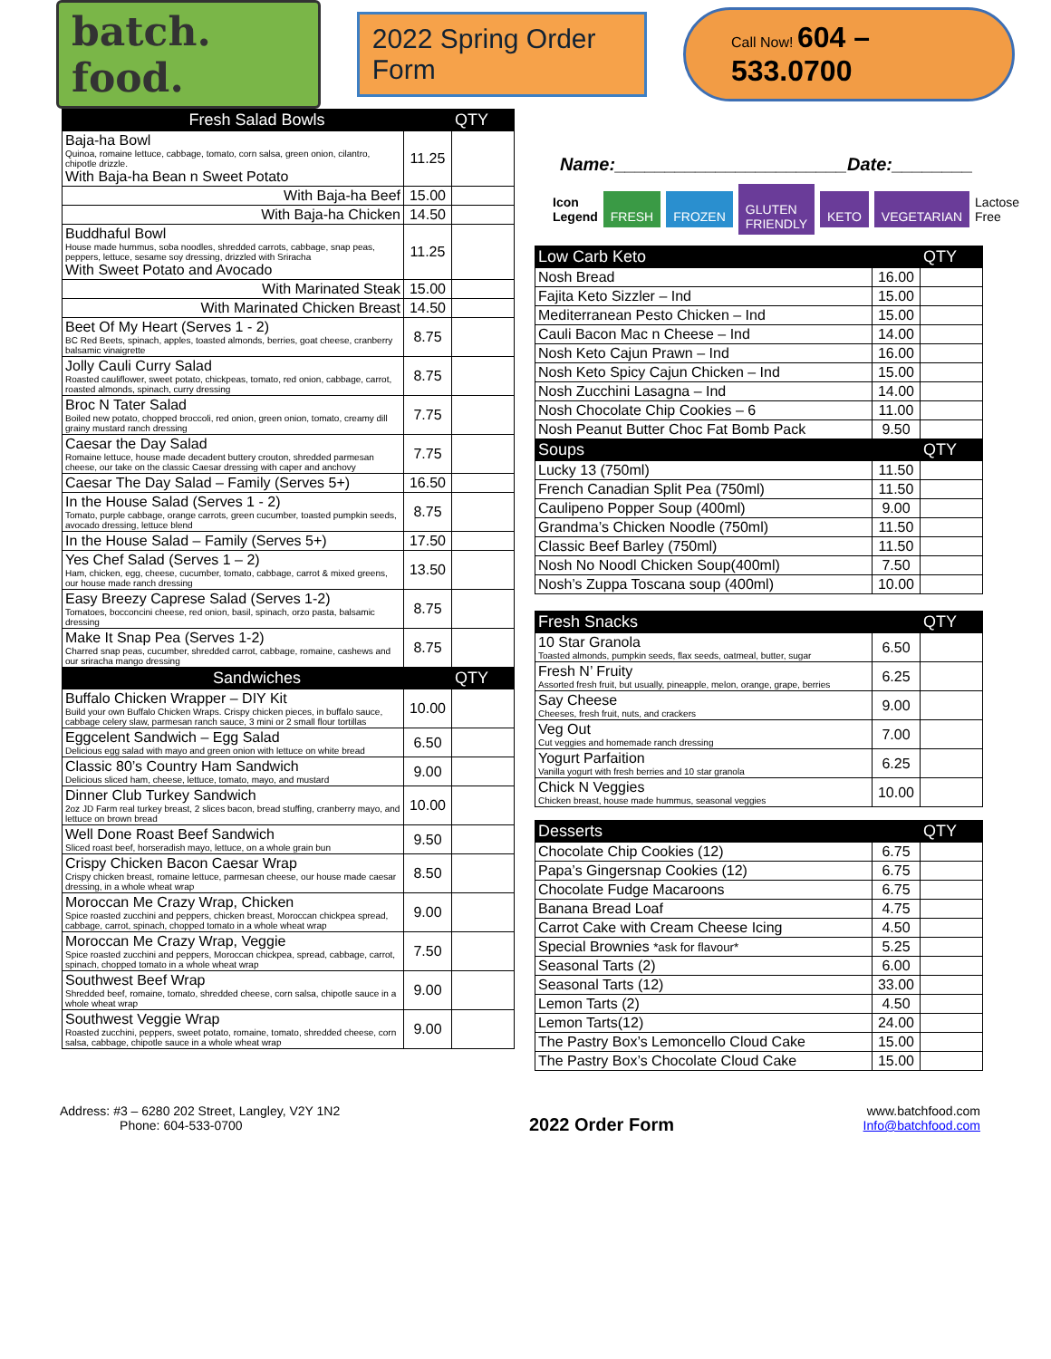batch. food.
2022 Spring Order Form
Call Now! 604 – 533.0700
| Fresh Salad Bowls | | QTY |
| --- | --- | --- |
| Baja-ha Bowl Quinoa, romaine lettuce, cabbage, tomato, corn salsa, green onion, cilantro, chipotle drizzle. With Baja-ha Bean n Sweet Potato | 11.25 | |
| With Baja-ha Beef | 15.00 | |
| With Baja-ha Chicken | 14.50 | |
| Buddhaful Bowl House made hummus, soba noodles, shredded carrots, cabbage, snap peas, peppers, lettuce, sesame soy dressing, drizzled with Sriracha With Sweet Potato and Avocado | 11.25 | |
| With Marinated Steak | 15.00 | |
| With Marinated Chicken Breast | 14.50 | |
| Beet Of My Heart (Serves 1 - 2) BC Red Beets, spinach, apples, toasted almonds, berries, goat cheese, cranberry balsamic vinaigrette | 8.75 | |
| Jolly Cauli Curry Salad Roasted cauliflower, sweet potato, chickpeas, tomato, red onion, cabbage, carrot, roasted almonds, spinach, curry dressing | 8.75 | |
| Broc N Tater Salad Boiled new potato, chopped broccoli, red onion, green onion, tomato, creamy dill grainy mustard ranch dressing | 7.75 | |
| Caesar the Day Salad Romaine lettuce, house made decadent buttery crouton, shredded parmesan cheese, our take on the classic Caesar dressing with caper and anchovy | 7.75 | |
| Caesar The Day Salad – Family (Serves 5+) | 16.50 | |
| In the House Salad (Serves 1 - 2) Tomato, purple cabbage, orange carrots, green cucumber, toasted pumpkin seeds, avocado dressing, lettuce blend | 8.75 | |
| In the House Salad – Family (Serves 5+) | 17.50 | |
| Yes Chef Salad (Serves 1 – 2) Ham, chicken, egg, cheese, cucumber, tomato, cabbage, carrot & mixed greens, our house made ranch dressing | 13.50 | |
| Easy Breezy Caprese Salad (Serves 1-2) Tomatoes, bocconcini cheese, red onion, basil, spinach, orzo pasta, balsamic dressing | 8.75 | |
| Make It Snap Pea (Serves 1-2) Charred snap peas, cucumber, shredded carrot, cabbage, romaine, cashews and our sriracha mango dressing | 8.75 | |
| Sandwiches | | QTY |
| Buffalo Chicken Wrapper – DIY Kit Build your own Buffalo Chicken Wraps. Crispy chicken pieces, in buffalo sauce, cabbage celery slaw, parmesan ranch sauce, 3 mini or 2 small flour tortillas | 10.00 | |
| Eggcelent Sandwich – Egg Salad Delicious egg salad with mayo and green onion with lettuce on white bread | 6.50 | |
| Classic 80’s Country Ham Sandwich Delicious sliced ham, cheese, lettuce, tomato, mayo, and mustard | 9.00 | |
| Dinner Club Turkey Sandwich 2oz JD Farm real turkey breast, 2 slices bacon, bread stuffing, cranberry mayo, and lettuce on brown bread | 10.00 | |
| Well Done Roast Beef Sandwich Sliced roast beef, horseradish mayo, lettuce, on a whole grain bun | 9.50 | |
| Crispy Chicken Bacon Caesar Wrap Crispy chicken breast, romaine lettuce, parmesan cheese, our house made caesar dressing, in a whole wheat wrap | 8.50 | |
| Moroccan Me Crazy Wrap, Chicken Spice roasted zucchini and peppers, chicken breast, Moroccan chickpea spread, cabbage, carrot, spinach, chopped tomato in a whole wheat wrap | 9.00 | |
| Moroccan Me Crazy Wrap, Veggie Spice roasted zucchini and peppers, Moroccan chickpea, spread, cabbage, carrot, spinach, chopped tomato in a whole wheat wrap | 7.50 | |
| Southwest Beef Wrap Shredded beef, romaine, tomato, shredded cheese, corn salsa, chipotle sauce in a whole wheat wrap | 9.00 | |
| Southwest Veggie Wrap Roasted zucchini, peppers, sweet potato, romaine, tomato, shredded cheese, corn salsa, cabbage, chipotle sauce in a whole wheat wrap | 9.00 | |
Name:_______________________Date:________
Icon Legend FRESH FROZEN GLUTEN FRIENDLY KETO VEGETARIAN Lactose Free
| Low Carb Keto | | QTY |
| --- | --- | --- |
| Nosh Bread | 16.00 | |
| Fajita Keto Sizzler – Ind | 15.00 | |
| Mediterranean Pesto Chicken – Ind | 15.00 | |
| Cauli Bacon Mac n Cheese – Ind | 14.00 | |
| Nosh Keto Cajun Prawn – Ind | 16.00 | |
| Nosh Keto Spicy Cajun Chicken – Ind | 15.00 | |
| Nosh Zucchini Lasagna – Ind | 14.00 | |
| Nosh Chocolate Chip Cookies – 6 | 11.00 | |
| Nosh Peanut Butter Choc Fat Bomb Pack | 9.50 | |
| Soups | | QTY |
| Lucky 13 (750ml) | 11.50 | |
| French Canadian Split Pea (750ml) | 11.50 | |
| Caulipeno Popper Soup (400ml) | 9.00 | |
| Grandma’s Chicken Noodle (750ml) | 11.50 | |
| Classic Beef Barley (750ml) | 11.50 | |
| Nosh No Noodl Chicken Soup(400ml) | 7.50 | |
| Nosh’s Zuppa Toscana soup (400ml) | 10.00 | |
| Fresh Snacks | | QTY |
| --- | --- | --- |
| 10 Star Granola Toasted almonds, pumpkin seeds, flax seeds, oatmeal, butter, sugar | 6.50 | |
| Fresh N’ Fruity Assorted fresh fruit, but usually, pineapple, melon, orange, grape, berries | 6.25 | |
| Say Cheese Cheeses, fresh fruit, nuts, and crackers | 9.00 | |
| Veg Out Cut veggies and homemade ranch dressing | 7.00 | |
| Yogurt Parfaition Vanilla yogurt with fresh berries and 10 star granola | 6.25 | |
| Chick N Veggies Chicken breast, house made hummus, seasonal veggies | 10.00 | |
| Desserts | | QTY |
| --- | --- | --- |
| Chocolate Chip Cookies (12) | 6.75 | |
| Papa’s Gingersnap Cookies (12) | 6.75 | |
| Chocolate Fudge Macaroons | 6.75 | |
| Banana Bread Loaf | 4.75 | |
| Carrot Cake with Cream Cheese Icing | 4.50 | |
| Special Brownies *ask for flavour* | 5.25 | |
| Seasonal Tarts (2) | 6.00 | |
| Seasonal Tarts (12) | 33.00 | |
| Lemon Tarts (2) | 4.50 | |
| Lemon Tarts(12) | 24.00 | |
| The Pastry Box’s Lemoncello Cloud Cake | 15.00 | |
| The Pastry Box’s Chocolate Cloud Cake | 15.00 | |
Address: #3 – 6280 202 Street, Langley, V2Y 1N2
Phone: 604-533-0700
2022 Order Form
www.batchfood.com
Info@batchfood.com